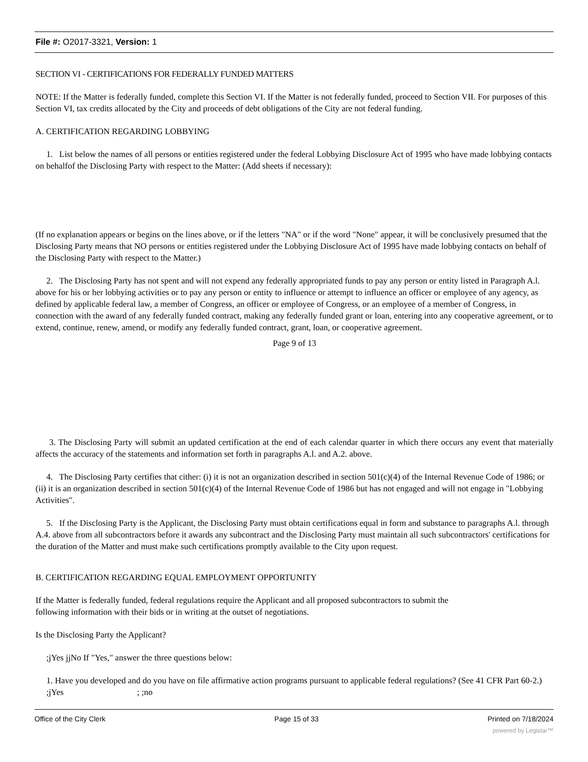File #: O2017-3321, Version: 1
SECTION VI - CERTIFICATIONS FOR FEDERALLY FUNDED MATTERS
NOTE: If the Matter is federally funded, complete this Section VI. If the Matter is not federally funded, proceed to Section VII. For purposes of this Section VI, tax credits allocated by the City and proceeds of debt obligations of the City are not federal funding.
A. CERTIFICATION REGARDING LOBBYING
1. List below the names of all persons or entities registered under the federal Lobbying Disclosure Act of 1995 who have made lobbying contacts on behalfof the Disclosing Party with respect to the Matter: (Add sheets if necessary):
(If no explanation appears or begins on the lines above, or if the letters "NA" or if the word "None" appear, it will be conclusively presumed that the Disclosing Party means that NO persons or entities registered under the Lobbying Disclosure Act of 1995 have made lobbying contacts on behalf of the Disclosing Party with respect to the Matter.)
2. The Disclosing Party has not spent and will not expend any federally appropriated funds to pay any person or entity listed in Paragraph A.l. above for his or her lobbying activities or to pay any person or entity to influence or attempt to influence an officer or employee of any agency, as defined by applicable federal law, a member of Congress, an officer or employee of Congress, or an employee of a member of Congress, in connection with the award of any federally funded contract, making any federally funded grant or loan, entering into any cooperative agreement, or to extend, continue, renew, amend, or modify any federally funded contract, grant, loan, or cooperative agreement.
Page 9 of 13
3. The Disclosing Party will submit an updated certification at the end of each calendar quarter in which there occurs any event that materially affects the accuracy of the statements and information set forth in paragraphs A.l. and A.2. above.
4. The Disclosing Party certifies that cither: (i) it is not an organization described in section 501(c)(4) of the Internal Revenue Code of 1986; or (ii) it is an organization described in section 501(c)(4) of the Internal Revenue Code of 1986 but has not engaged and will not engage in "Lobbying Activities".
5. If the Disclosing Party is the Applicant, the Disclosing Party must obtain certifications equal in form and substance to paragraphs A.l. through A.4. above from all subcontractors before it awards any subcontract and the Disclosing Party must maintain all such subcontractors' certifications for the duration of the Matter and must make such certifications promptly available to the City upon request.
B. CERTIFICATION REGARDING EQUAL EMPLOYMENT OPPORTUNITY
If the Matter is federally funded, federal regulations require the Applicant and all proposed subcontractors to submit the
following information with their bids or in writing at the outset of negotiations.
Is the Disclosing Party the Applicant?
;jYes jjNo If "Yes," answer the three questions below:
1. Have you developed and do you have on file affirmative action programs pursuant to applicable federal regulations? (See 41 CFR Part 60-2.)
;jYes ; ;no
Office of the City Clerk Page 15 of 33 Printed on 7/18/2024
powered by Legistar™